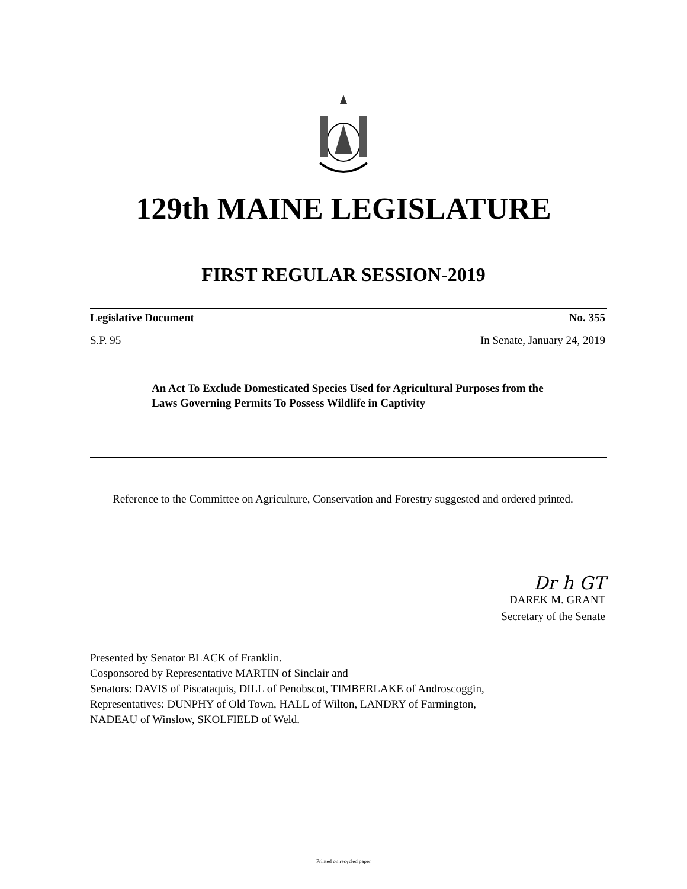129th MAINE LEGISLATURE
FIRST REGULAR SESSION-2019
Legislative Document No. 355
S.P. 95 In Senate, January 24, 2019
An Act To Exclude Domesticated Species Used for Agricultural Purposes from the Laws Governing Permits To Possess Wildlife in Captivity
Reference to the Committee on Agriculture, Conservation and Forestry suggested and ordered printed.
Dr h GT
DAREK M. GRANT
Secretary of the Senate
Presented by Senator BLACK of Franklin.
Cosponsored by Representative MARTIN of Sinclair and
Senators: DAVIS of Piscataquis, DILL of Penobscot, TIMBERLAKE of Androscoggin,
Representatives: DUNPHY of Old Town, HALL of Wilton, LANDRY of Farmington,
NADEAU of Winslow, SKOLFIELD of Weld.
Printed on recycled paper